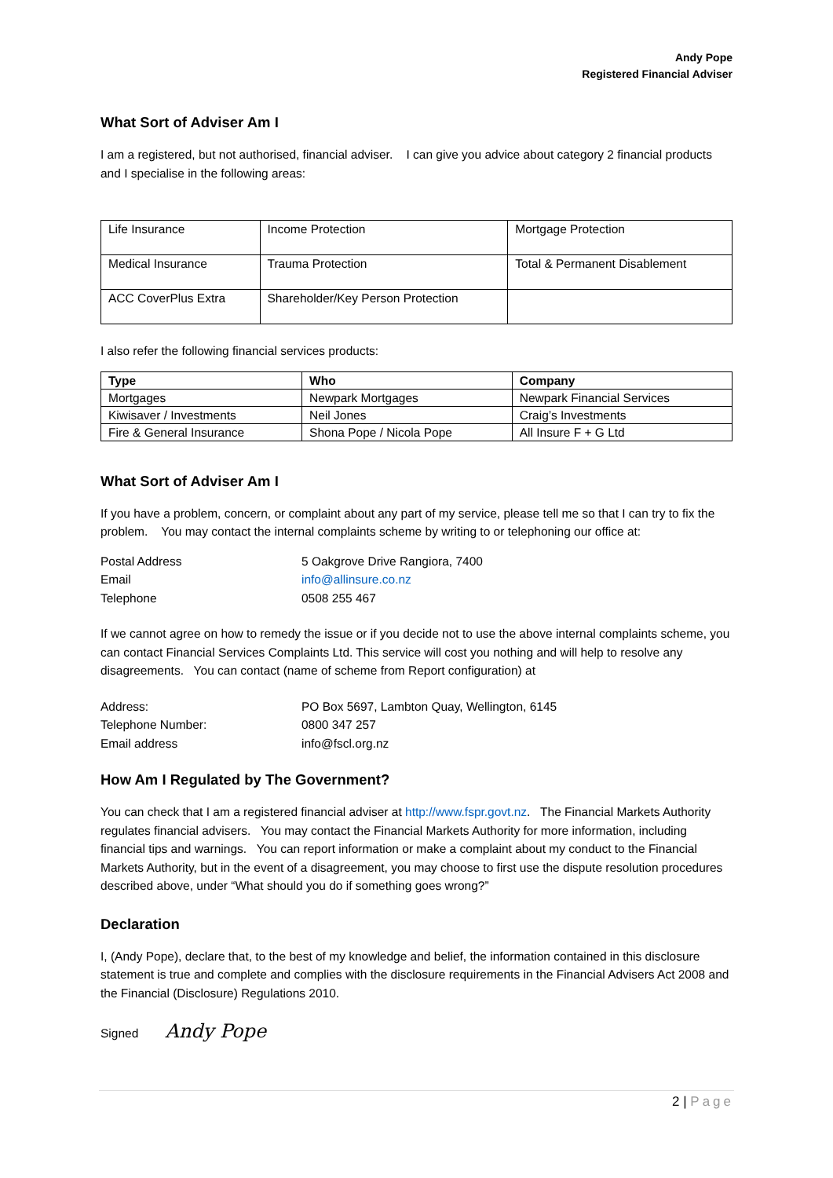Andy Pope
Registered Financial Adviser
What Sort of Adviser Am I
I am a registered, but not authorised, financial adviser. I can give you advice about category 2 financial products and I specialise in the following areas:
| Life Insurance | Income Protection | Mortgage Protection |
| Medical Insurance | Trauma Protection | Total & Permanent Disablement |
| ACC CoverPlus Extra | Shareholder/Key Person Protection | |
I also refer the following financial services products:
| Type | Who | Company |
| --- | --- | --- |
| Mortgages | Newpark Mortgages | Newpark Financial Services |
| Kiwisaver / Investments | Neil Jones | Craig’s Investments |
| Fire & General Insurance | Shona Pope / Nicola Pope | All Insure F + G Ltd |
What Sort of Adviser Am I
If you have a problem, concern, or complaint about any part of my service, please tell me so that I can try to fix the problem. You may contact the internal complaints scheme by writing to or telephoning our office at:
| Postal Address | 5 Oakgrove Drive Rangiora, 7400 |
| Email | info@allinsure.co.nz |
| Telephone | 0508 255 467 |
If we cannot agree on how to remedy the issue or if you decide not to use the above internal complaints scheme, you can contact Financial Services Complaints Ltd. This service will cost you nothing and will help to resolve any disagreements. You can contact (name of scheme from Report configuration) at
| Address: | PO Box 5697, Lambton Quay, Wellington, 6145 |
| Telephone Number: | 0800 347 257 |
| Email address | info@fscl.org.nz |
How Am I Regulated by The Government?
You can check that I am a registered financial adviser at http://www.fspr.govt.nz. The Financial Markets Authority regulates financial advisers. You may contact the Financial Markets Authority for more information, including financial tips and warnings. You can report information or make a complaint about my conduct to the Financial Markets Authority, but in the event of a disagreement, you may choose to first use the dispute resolution procedures described above, under “What should you do if something goes wrong?”
Declaration
I, (Andy Pope), declare that, to the best of my knowledge and belief, the information contained in this disclosure statement is true and complete and complies with the disclosure requirements in the Financial Advisers Act 2008 and the Financial (Disclosure) Regulations 2010.
Signed Andy Pope
2 | Page